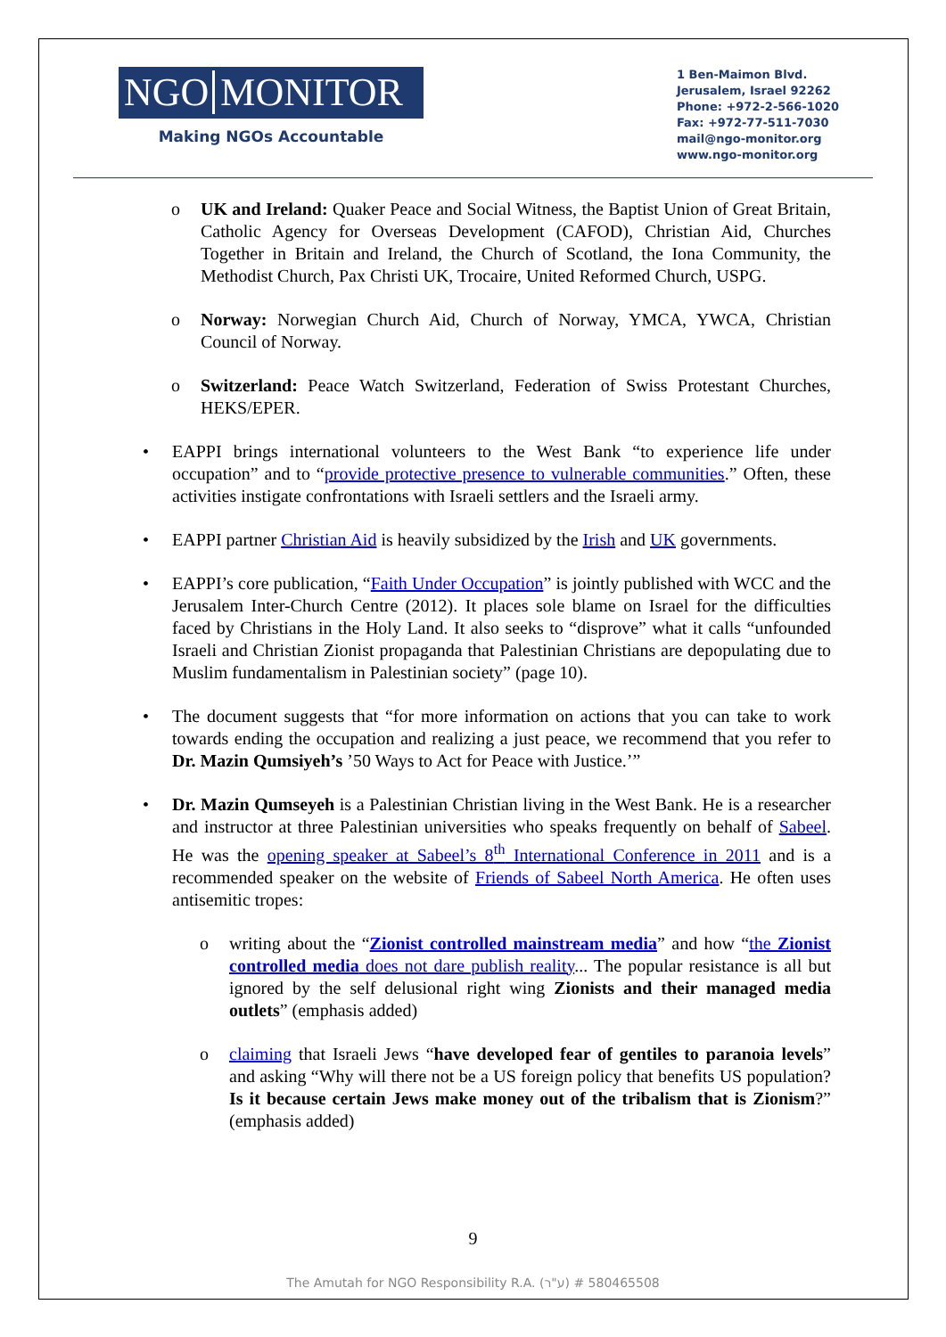NGO MONITOR
Making NGOs Accountable
1 Ben-Maimon Blvd.
Jerusalem, Israel 92262
Phone: +972-2-566-1020
Fax: +972-77-511-7030
mail@ngo-monitor.org
www.ngo-monitor.org
o UK and Ireland: Quaker Peace and Social Witness, the Baptist Union of Great Britain, Catholic Agency for Overseas Development (CAFOD), Christian Aid, Churches Together in Britain and Ireland, the Church of Scotland, the Iona Community, the Methodist Church, Pax Christi UK, Trocaire, United Reformed Church, USPG.
o Norway: Norwegian Church Aid, Church of Norway, YMCA, YWCA, Christian Council of Norway.
o Switzerland: Peace Watch Switzerland, Federation of Swiss Protestant Churches, HEKS/EPER.
• EAPPI brings international volunteers to the West Bank “to experience life under occupation” and to “provide protective presence to vulnerable communities.” Often, these activities instigate confrontations with Israeli settlers and the Israeli army.
• EAPPI partner Christian Aid is heavily subsidized by the Irish and UK governments.
• EAPPI’s core publication, “Faith Under Occupation” is jointly published with WCC and the Jerusalem Inter-Church Centre (2012). It places sole blame on Israel for the difficulties faced by Christians in the Holy Land. It also seeks to “disprove” what it calls “unfounded Israeli and Christian Zionist propaganda that Palestinian Christians are depopulating due to Muslim fundamentalism in Palestinian society” (page 10).
• The document suggests that “for more information on actions that you can take to work towards ending the occupation and realizing a just peace, we recommend that you refer to Dr. Mazin Qumsiyeh’s ’50 Ways to Act for Peace with Justice.’”
• Dr. Mazin Qumseyeh is a Palestinian Christian living in the West Bank. He is a researcher and instructor at three Palestinian universities who speaks frequently on behalf of Sabeel. He was the opening speaker at Sabeel’s 8<sup>th</sup> International Conference in 2011 and is a recommended speaker on the website of Friends of Sabeel North America. He often uses antisemitic tropes:
o writing about the “Zionist controlled mainstream media” and how “the Zionist controlled media does not dare publish reality... The popular resistance is all but ignored by the self delusional right wing Zionists and their managed media outlets” (emphasis added)
o claiming that Israeli Jews “have developed fear of gentiles to paranoia levels” and asking “Why will there not be a US foreign policy that benefits US population? Is it because certain Jews make money out of the tribalism that is Zionism?” (emphasis added)
9
The Amutah for NGO Responsibility R.A. (ע"ר) # 580465508